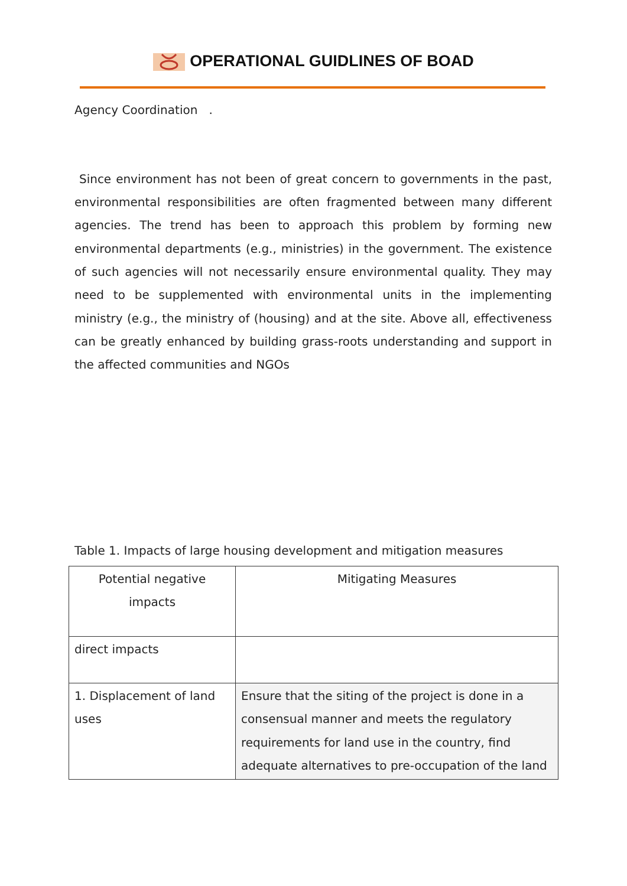OPERATIONAL GUIDLINES OF BOAD
Agency Coordination .
Since environment has not been of great concern to governments in the past, environmental responsibilities are often fragmented between many different agencies. The trend has been to approach this problem by forming new environmental departments (e.g., ministries) in the government. The existence of such agencies will not necessarily ensure environmental quality. They may need to be supplemented with environmental units in the implementing ministry (e.g., the ministry of (housing) and at the site. Above all, effectiveness can be greatly enhanced by building grass-roots understanding and support in the affected communities and NGOs
Table 1. Impacts of large housing development and mitigation measures
| Potential negative impacts | Mitigating Measures |
| direct impacts | |
| 1. Displacement of land uses | Ensure that the siting of the project is done in a consensual manner and meets the regulatory requirements for land use in the country, find adequate alternatives to pre-occupation of the land |